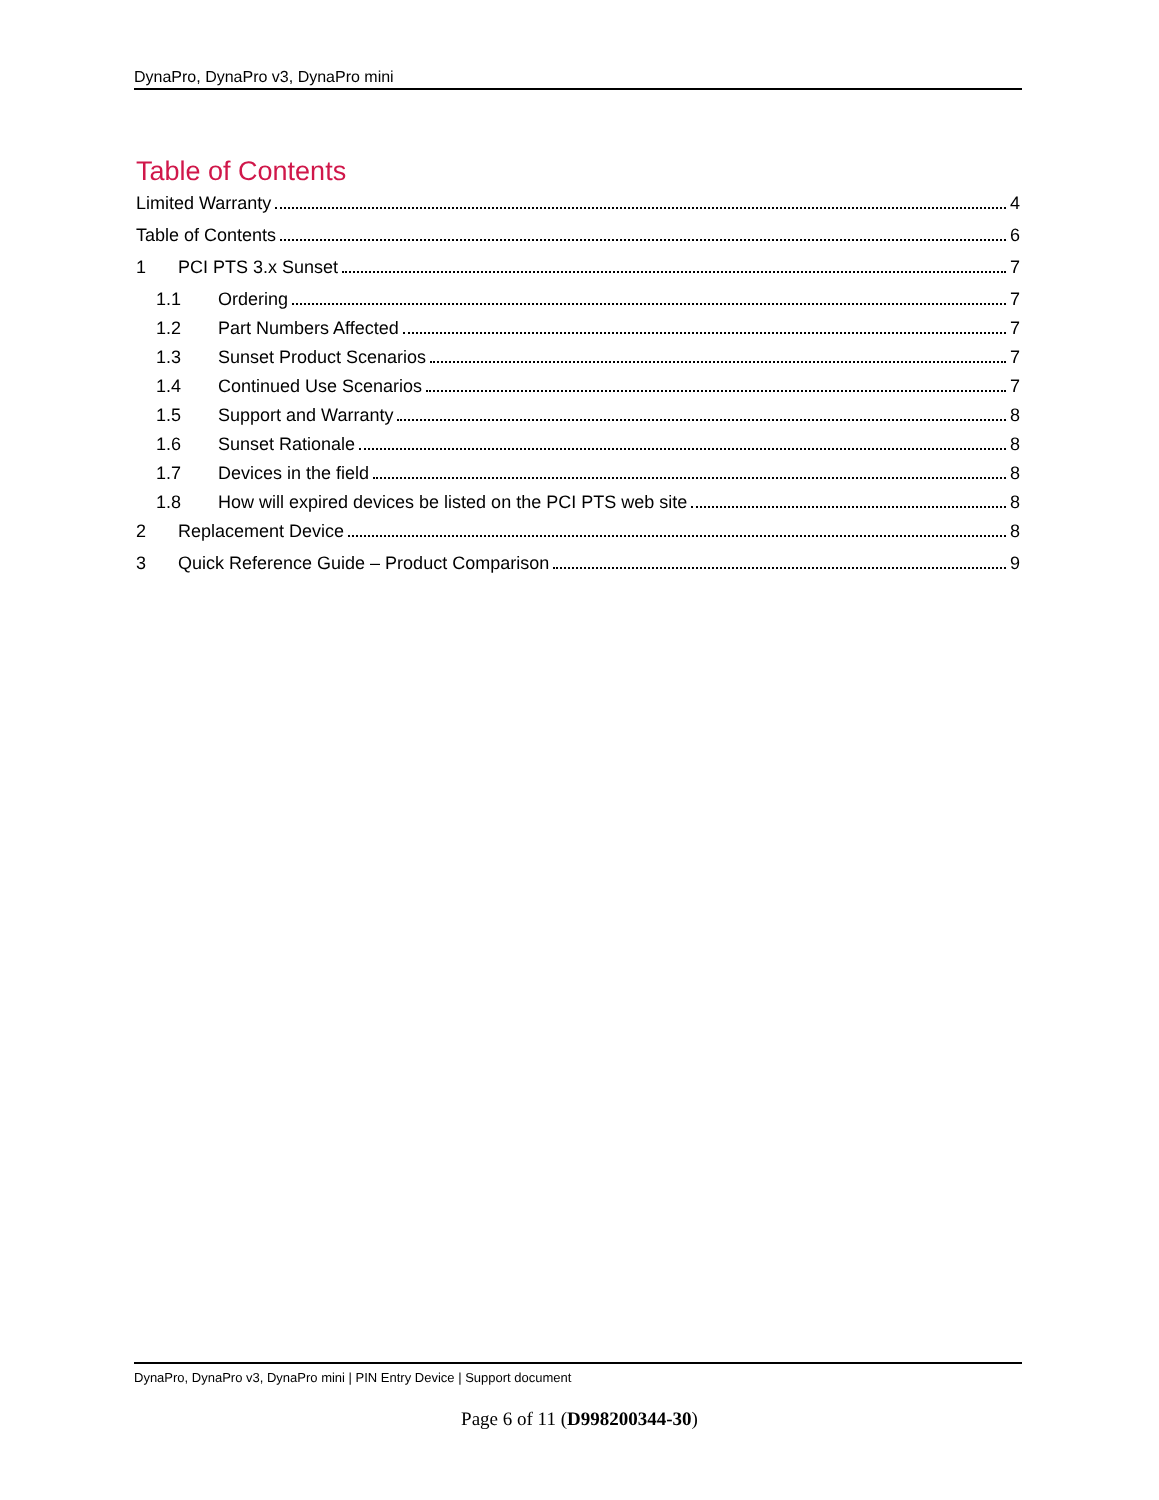DynaPro, DynaPro v3, DynaPro mini
Table of Contents
Limited Warranty 4
Table of Contents 6
1 PCI PTS 3.x Sunset 7
1.1 Ordering 7
1.2 Part Numbers Affected 7
1.3 Sunset Product Scenarios 7
1.4 Continued Use Scenarios 7
1.5 Support and Warranty 8
1.6 Sunset Rationale 8
1.7 Devices in the field 8
1.8 How will expired devices be listed on the PCI PTS web site 8
2 Replacement Device 8
3 Quick Reference Guide – Product Comparison 9
DynaPro, DynaPro v3, DynaPro mini | PIN Entry Device | Support document
Page 6 of 11 (D998200344-30)